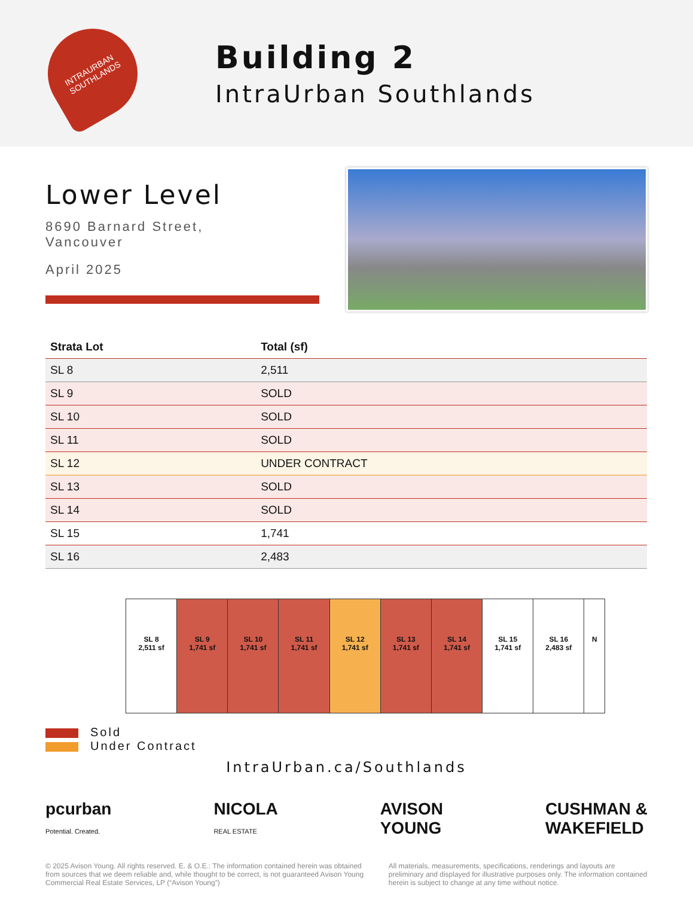INTRAURBAN
SOUTHLANDS
Building 2
IntraUrban Southlands
Lower Level
8690 Barnard Street,
Vancouver
April 2025
| Strata Lot | Total (sf) |
| --- | --- |
| SL 8 | 2,511 |
| SL 9 | SOLD |
| SL 10 | SOLD |
| SL 11 | SOLD |
| SL 12 | UNDER CONTRACT |
| SL 13 | SOLD |
| SL 14 | SOLD |
| SL 15 | 1,741 |
| SL 16 | 2,483 |
SL 8
2,511 sf
SL 9
1,741 sf
SL 10
1,741 sf
SL 11
1,741 sf
SL 12
1,741 sf
SL 13
1,741 sf
SL 14
1,741 sf
SL 15
1,741 sf
SL 16
2,483 sf
N
Sold
Under Contract
IntraUrban.ca/Southlands
pcurban
Potential. Created.
NICOLA
REAL ESTATE
AVISON
YOUNG
CUSHMAN &
WAKEFIELD
© 2025 Avison Young. All rights reserved. E. & O.E.: The information contained herein was obtained from sources that we deem reliable and, while thought to be correct, is not guaranteed Avison Young Commercial Real Estate Services, LP (“Avison Young”)
All materials, measurements, specifications, renderings and layouts are preliminary and displayed for illustrative purposes only. The information contained herein is subject to change at any time without notice.